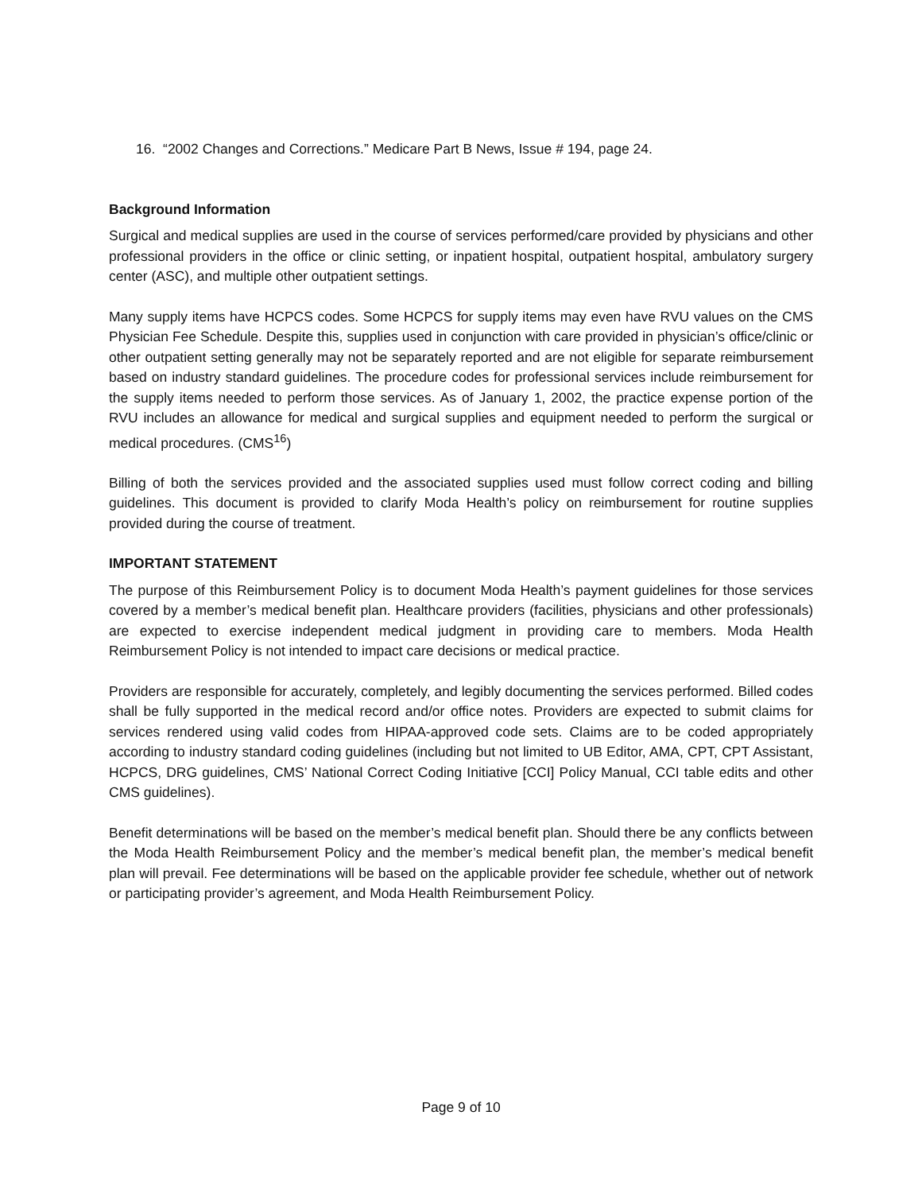16. “2002 Changes and Corrections.” Medicare Part B News, Issue # 194, page 24.
Background Information
Surgical and medical supplies are used in the course of services performed/care provided by physicians and other professional providers in the office or clinic setting, or inpatient hospital, outpatient hospital, ambulatory surgery center (ASC), and multiple other outpatient settings.
Many supply items have HCPCS codes. Some HCPCS for supply items may even have RVU values on the CMS Physician Fee Schedule. Despite this, supplies used in conjunction with care provided in physician’s office/clinic or other outpatient setting generally may not be separately reported and are not eligible for separate reimbursement based on industry standard guidelines. The procedure codes for professional services include reimbursement for the supply items needed to perform those services. As of January 1, 2002, the practice expense portion of the RVU includes an allowance for medical and surgical supplies and equipment needed to perform the surgical or medical procedures. (CMS<sup>16</sup>)
Billing of both the services provided and the associated supplies used must follow correct coding and billing guidelines. This document is provided to clarify Moda Health’s policy on reimbursement for routine supplies provided during the course of treatment.
IMPORTANT STATEMENT
The purpose of this Reimbursement Policy is to document Moda Health’s payment guidelines for those services covered by a member’s medical benefit plan. Healthcare providers (facilities, physicians and other professionals) are expected to exercise independent medical judgment in providing care to members. Moda Health Reimbursement Policy is not intended to impact care decisions or medical practice.
Providers are responsible for accurately, completely, and legibly documenting the services performed. Billed codes shall be fully supported in the medical record and/or office notes. Providers are expected to submit claims for services rendered using valid codes from HIPAA-approved code sets. Claims are to be coded appropriately according to industry standard coding guidelines (including but not limited to UB Editor, AMA, CPT, CPT Assistant, HCPCS, DRG guidelines, CMS’ National Correct Coding Initiative [CCI] Policy Manual, CCI table edits and other CMS guidelines).
Benefit determinations will be based on the member’s medical benefit plan. Should there be any conflicts between the Moda Health Reimbursement Policy and the member’s medical benefit plan, the member’s medical benefit plan will prevail. Fee determinations will be based on the applicable provider fee schedule, whether out of network or participating provider’s agreement, and Moda Health Reimbursement Policy.
Page 9 of 10